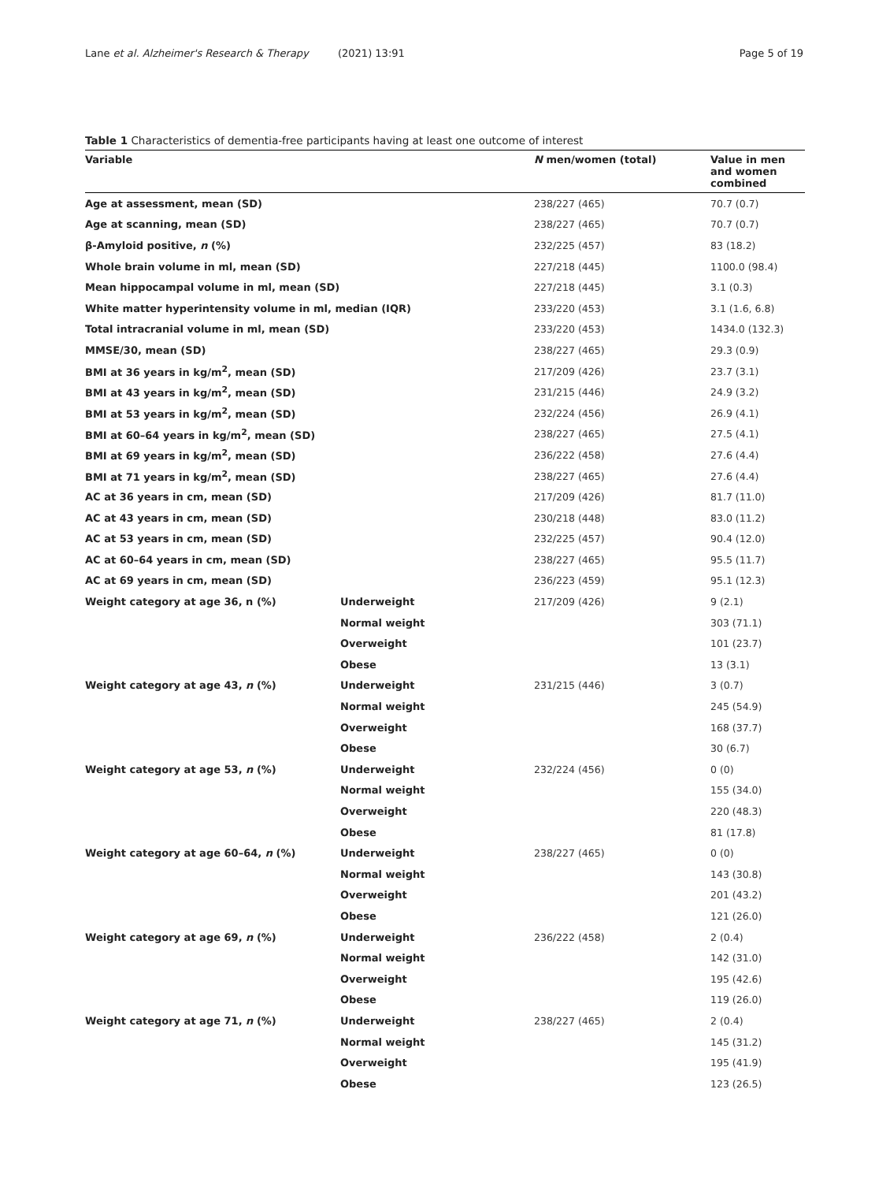Lane et al. Alzheimer's Research & Therapy (2021) 13:91 Page 5 of 19
Table 1 Characteristics of dementia-free participants having at least one outcome of interest
| Variable | | N men/women (total) | Value in men and women combined |
| --- | --- | --- | --- |
| Age at assessment, mean (SD) | | 238/227 (465) | 70.7 (0.7) |
| Age at scanning, mean (SD) | | 238/227 (465) | 70.7 (0.7) |
| β-Amyloid positive, n (%) | | 232/225 (457) | 83 (18.2) |
| Whole brain volume in ml, mean (SD) | | 227/218 (445) | 1100.0 (98.4) |
| Mean hippocampal volume in ml, mean (SD) | | 227/218 (445) | 3.1 (0.3) |
| White matter hyperintensity volume in ml, median (IQR) | | 233/220 (453) | 3.1 (1.6, 6.8) |
| Total intracranial volume in ml, mean (SD) | | 233/220 (453) | 1434.0 (132.3) |
| MMSE/30, mean (SD) | | 238/227 (465) | 29.3 (0.9) |
| BMI at 36 years in kg/m<sup>2</sup>, mean (SD) | | 217/209 (426) | 23.7 (3.1) |
| BMI at 43 years in kg/m<sup>2</sup>, mean (SD) | | 231/215 (446) | 24.9 (3.2) |
| BMI at 53 years in kg/m<sup>2</sup>, mean (SD) | | 232/224 (456) | 26.9 (4.1) |
| BMI at 60–64 years in kg/m<sup>2</sup>, mean (SD) | | 238/227 (465) | 27.5 (4.1) |
| BMI at 69 years in kg/m<sup>2</sup>, mean (SD) | | 236/222 (458) | 27.6 (4.4) |
| BMI at 71 years in kg/m<sup>2</sup>, mean (SD) | | 238/227 (465) | 27.6 (4.4) |
| AC at 36 years in cm, mean (SD) | | 217/209 (426) | 81.7 (11.0) |
| AC at 43 years in cm, mean (SD) | | 230/218 (448) | 83.0 (11.2) |
| AC at 53 years in cm, mean (SD) | | 232/225 (457) | 90.4 (12.0) |
| AC at 60–64 years in cm, mean (SD) | | 238/227 (465) | 95.5 (11.7) |
| AC at 69 years in cm, mean (SD) | | 236/223 (459) | 95.1 (12.3) |
| Weight category at age 36, n (%) | Underweight | 217/209 (426) | 9 (2.1) |
| | Normal weight | | 303 (71.1) |
| | Overweight | | 101 (23.7) |
| | Obese | | 13 (3.1) |
| Weight category at age 43, n (%) | Underweight | 231/215 (446) | 3 (0.7) |
| | Normal weight | | 245 (54.9) |
| | Overweight | | 168 (37.7) |
| | Obese | | 30 (6.7) |
| Weight category at age 53, n (%) | Underweight | 232/224 (456) | 0 (0) |
| | Normal weight | | 155 (34.0) |
| | Overweight | | 220 (48.3) |
| | Obese | | 81 (17.8) |
| Weight category at age 60–64, n (%) | Underweight | 238/227 (465) | 0 (0) |
| | Normal weight | | 143 (30.8) |
| | Overweight | | 201 (43.2) |
| | Obese | | 121 (26.0) |
| Weight category at age 69, n (%) | Underweight | 236/222 (458) | 2 (0.4) |
| | Normal weight | | 142 (31.0) |
| | Overweight | | 195 (42.6) |
| | Obese | | 119 (26.0) |
| Weight category at age 71, n (%) | Underweight | 238/227 (465) | 2 (0.4) |
| | Normal weight | | 145 (31.2) |
| | Overweight | | 195 (41.9) |
| | Obese | | 123 (26.5) |